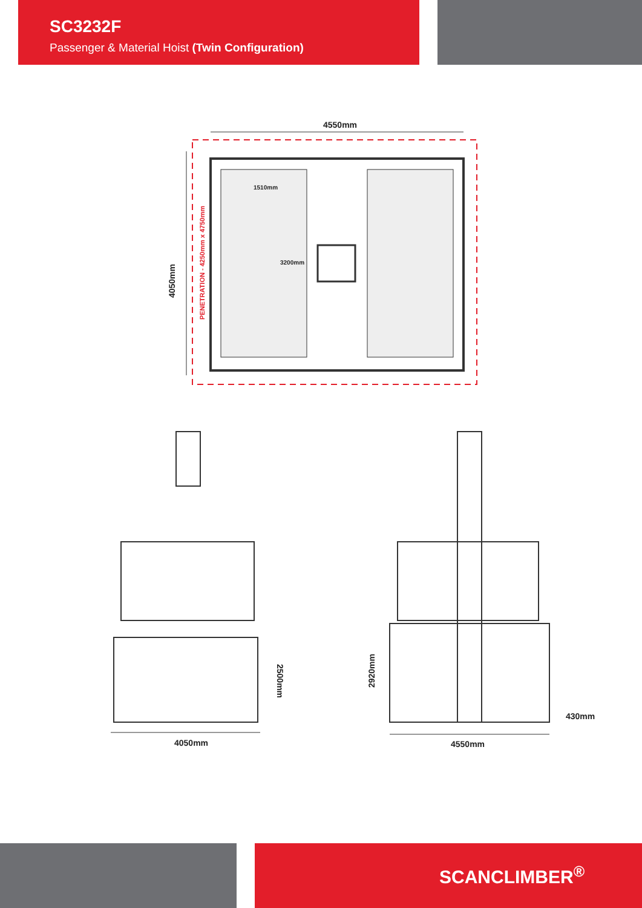SC3232F
Passenger & Material Hoist (Twin Configuration)
4550mm
1510mm
3200mm
4050mm
PENETRATION - 4250mm x 4750mm
2500mm
4050mm
2920mm
430mm
4550mm
SCANCLIMBER<sup>®</sup>